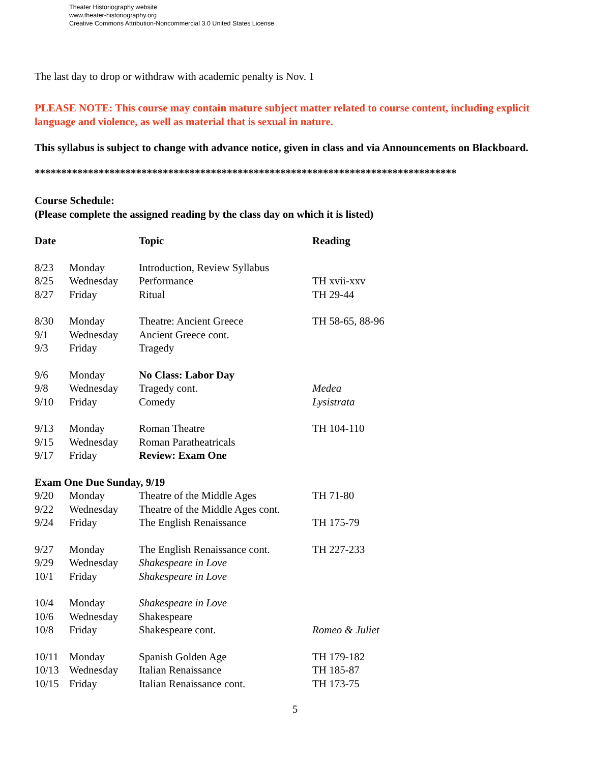Theater Historiography website
www.theater-historiography.org
Creative Commons Attribution-Noncommercial 3.0 United States License
The last day to drop or withdraw with academic penalty is Nov. 1
PLEASE NOTE: This course may contain mature subject matter related to course content, including explicit language and violence, as well as material that is sexual in nature.
This syllabus is subject to change with advance notice, given in class and via Announcements on Blackboard.
*******************************************************************************
Course Schedule:
(Please complete the assigned reading by the class day on which it is listed)
| Date | | Topic | Reading |
| --- | --- | --- | --- |
| 8/23 | Monday | Introduction, Review Syllabus | |
| 8/25 | Wednesday | Performance | TH xvii-xxv |
| 8/27 | Friday | Ritual | TH 29-44 |
| 8/30 | Monday | Theatre: Ancient Greece | TH 58-65, 88-96 |
| 9/1 | Wednesday | Ancient Greece cont. | |
| 9/3 | Friday | Tragedy | |
| 9/6 | Monday | No Class: Labor Day | |
| 9/8 | Wednesday | Tragedy cont. | Medea |
| 9/10 | Friday | Comedy | Lysistrata |
| 9/13 | Monday | Roman Theatre | TH 104-110 |
| 9/15 | Wednesday | Roman Paratheatricals | |
| 9/17 | Friday | Review: Exam One | |
| Exam One Due Sunday, 9/19 | | | |
| 9/20 | Monday | Theatre of the Middle Ages | TH 71-80 |
| 9/22 | Wednesday | Theatre of the Middle Ages cont. | |
| 9/24 | Friday | The English Renaissance | TH 175-79 |
| 9/27 | Monday | The English Renaissance cont. | TH 227-233 |
| 9/29 | Wednesday | Shakespeare in Love | |
| 10/1 | Friday | Shakespeare in Love | |
| 10/4 | Monday | Shakespeare in Love | |
| 10/6 | Wednesday | Shakespeare | |
| 10/8 | Friday | Shakespeare cont. | Romeo & Juliet |
| 10/11 | Monday | Spanish Golden Age | TH 179-182 |
| 10/13 | Wednesday | Italian Renaissance | TH 185-87 |
| 10/15 | Friday | Italian Renaissance cont. | TH 173-75 |
5